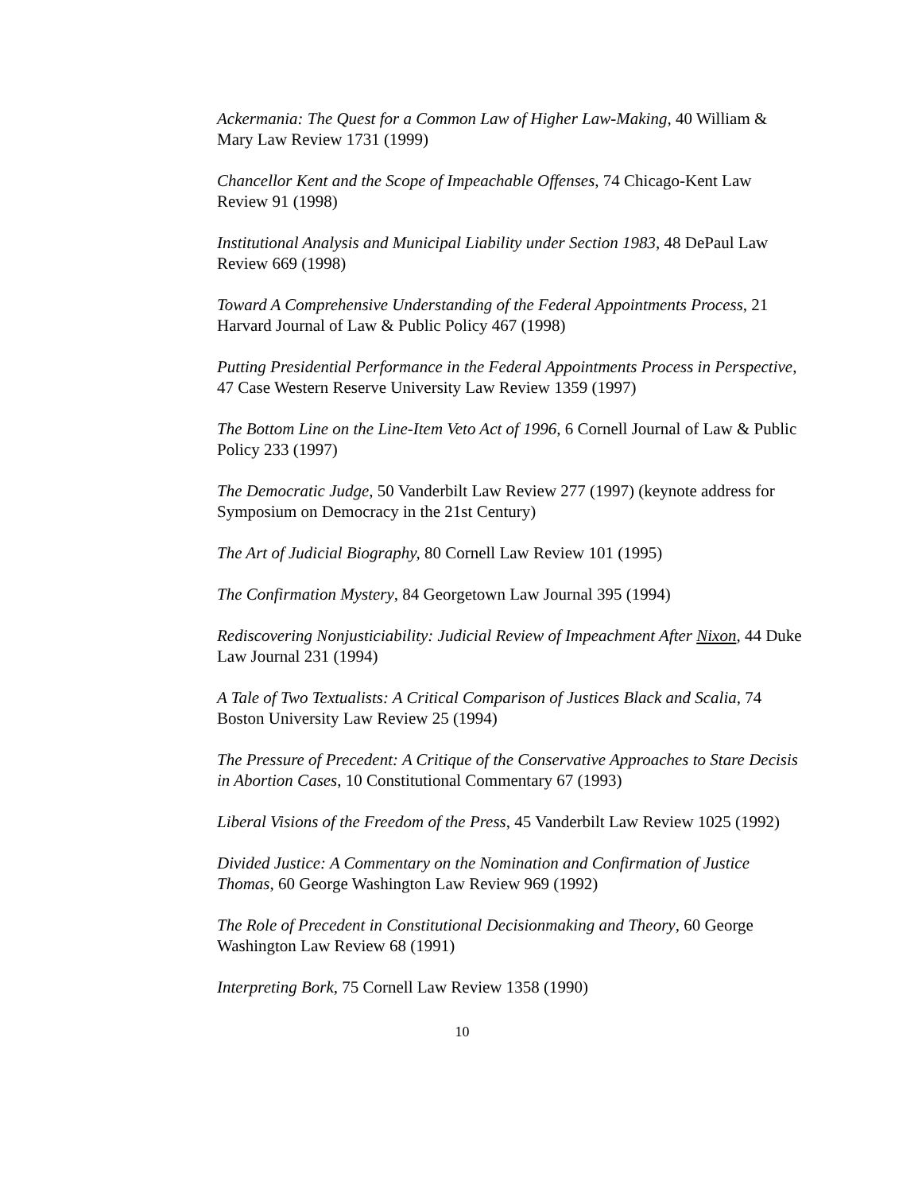Ackermania: The Quest for a Common Law of Higher Law-Making, 40 William & Mary Law Review 1731 (1999)
Chancellor Kent and the Scope of Impeachable Offenses, 74 Chicago-Kent Law Review 91 (1998)
Institutional Analysis and Municipal Liability under Section 1983, 48 DePaul Law Review 669 (1998)
Toward A Comprehensive Understanding of the Federal Appointments Process, 21 Harvard Journal of Law & Public Policy 467 (1998)
Putting Presidential Performance in the Federal Appointments Process in Perspective, 47 Case Western Reserve University Law Review 1359 (1997)
The Bottom Line on the Line-Item Veto Act of 1996, 6 Cornell Journal of Law & Public Policy 233 (1997)
The Democratic Judge, 50 Vanderbilt Law Review 277 (1997) (keynote address for Symposium on Democracy in the 21st Century)
The Art of Judicial Biography, 80 Cornell Law Review 101 (1995)
The Confirmation Mystery, 84 Georgetown Law Journal 395 (1994)
Rediscovering Nonjusticiability: Judicial Review of Impeachment After Nixon, 44 Duke Law Journal 231 (1994)
A Tale of Two Textualists: A Critical Comparison of Justices Black and Scalia, 74 Boston University Law Review 25 (1994)
The Pressure of Precedent: A Critique of the Conservative Approaches to Stare Decisis in Abortion Cases, 10 Constitutional Commentary 67 (1993)
Liberal Visions of the Freedom of the Press, 45 Vanderbilt Law Review 1025 (1992)
Divided Justice: A Commentary on the Nomination and Confirmation of Justice Thomas, 60 George Washington Law Review 969 (1992)
The Role of Precedent in Constitutional Decisionmaking and Theory, 60 George Washington Law Review 68 (1991)
Interpreting Bork, 75 Cornell Law Review 1358 (1990)
10